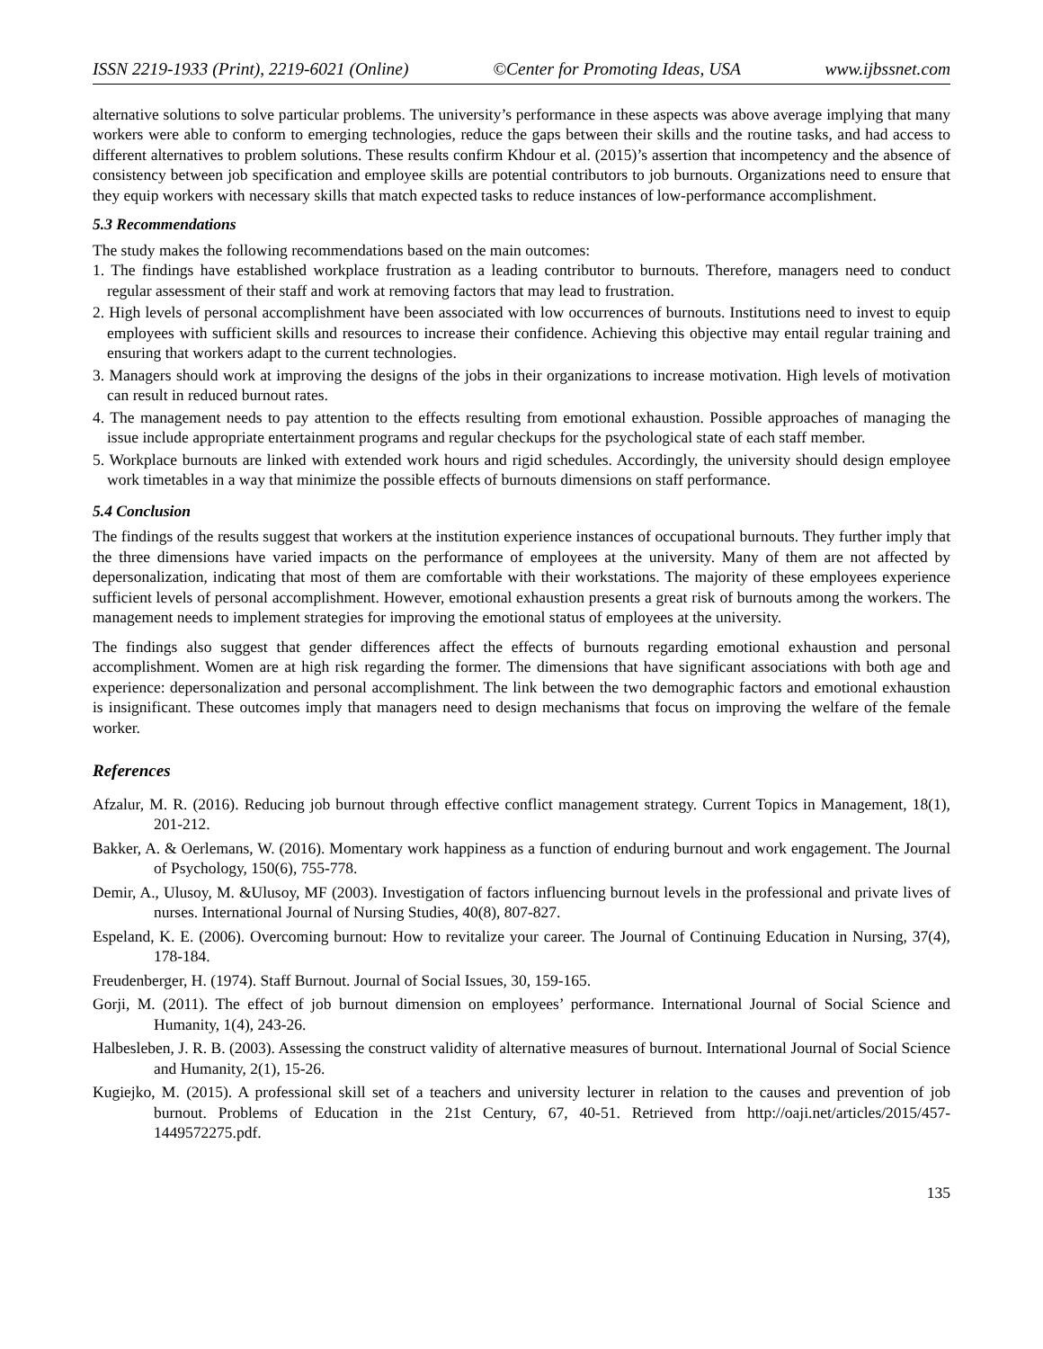ISSN 2219-1933 (Print), 2219-6021 (Online) ©Center for Promoting Ideas, USA www.ijbssnet.com
alternative solutions to solve particular problems. The university’s performance in these aspects was above average implying that many workers were able to conform to emerging technologies, reduce the gaps between their skills and the routine tasks, and had access to different alternatives to problem solutions. These results confirm Khdour et al. (2015)’s assertion that incompetency and the absence of consistency between job specification and employee skills are potential contributors to job burnouts. Organizations need to ensure that they equip workers with necessary skills that match expected tasks to reduce instances of low-performance accomplishment.
5.3 Recommendations
The study makes the following recommendations based on the main outcomes:
1. The findings have established workplace frustration as a leading contributor to burnouts. Therefore, managers need to conduct regular assessment of their staff and work at removing factors that may lead to frustration.
2. High levels of personal accomplishment have been associated with low occurrences of burnouts. Institutions need to invest to equip employees with sufficient skills and resources to increase their confidence. Achieving this objective may entail regular training and ensuring that workers adapt to the current technologies.
3. Managers should work at improving the designs of the jobs in their organizations to increase motivation. High levels of motivation can result in reduced burnout rates.
4. The management needs to pay attention to the effects resulting from emotional exhaustion. Possible approaches of managing the issue include appropriate entertainment programs and regular checkups for the psychological state of each staff member.
5. Workplace burnouts are linked with extended work hours and rigid schedules. Accordingly, the university should design employee work timetables in a way that minimize the possible effects of burnouts dimensions on staff performance.
5.4 Conclusion
The findings of the results suggest that workers at the institution experience instances of occupational burnouts. They further imply that the three dimensions have varied impacts on the performance of employees at the university. Many of them are not affected by depersonalization, indicating that most of them are comfortable with their workstations. The majority of these employees experience sufficient levels of personal accomplishment. However, emotional exhaustion presents a great risk of burnouts among the workers. The management needs to implement strategies for improving the emotional status of employees at the university.
The findings also suggest that gender differences affect the effects of burnouts regarding emotional exhaustion and personal accomplishment. Women are at high risk regarding the former. The dimensions that have significant associations with both age and experience: depersonalization and personal accomplishment. The link between the two demographic factors and emotional exhaustion is insignificant. These outcomes imply that managers need to design mechanisms that focus on improving the welfare of the female worker.
References
Afzalur, M. R. (2016). Reducing job burnout through effective conflict management strategy. Current Topics in Management, 18(1), 201-212.
Bakker, A. & Oerlemans, W. (2016). Momentary work happiness as a function of enduring burnout and work engagement. The Journal of Psychology, 150(6), 755-778.
Demir, A., Ulusoy, M. &Ulusoy, MF (2003). Investigation of factors influencing burnout levels in the professional and private lives of nurses. International Journal of Nursing Studies, 40(8), 807-827.
Espeland, K. E. (2006). Overcoming burnout: How to revitalize your career. The Journal of Continuing Education in Nursing, 37(4), 178-184.
Freudenberger, H. (1974). Staff Burnout. Journal of Social Issues, 30, 159-165.
Gorji, M. (2011). The effect of job burnout dimension on employees’ performance. International Journal of Social Science and Humanity, 1(4), 243-26.
Halbesleben, J. R. B. (2003). Assessing the construct validity of alternative measures of burnout. International Journal of Social Science and Humanity, 2(1), 15-26.
Kugiejko, M. (2015). A professional skill set of a teachers and university lecturer in relation to the causes and prevention of job burnout. Problems of Education in the 21st Century, 67, 40-51. Retrieved from http://oaji.net/articles/2015/457-1449572275.pdf.
135